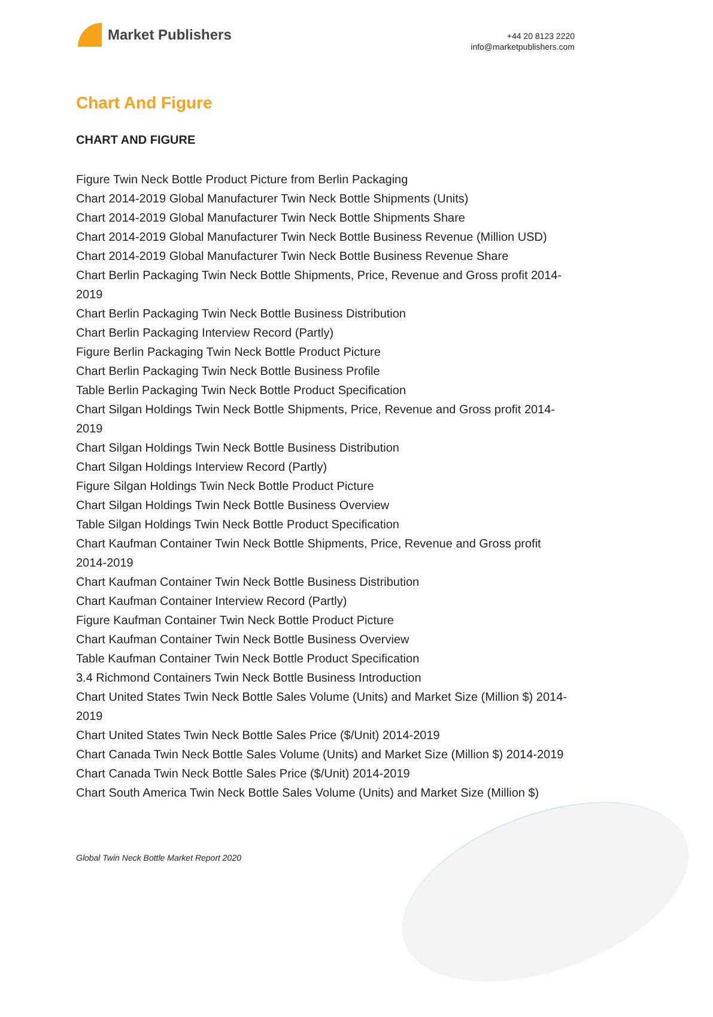Market Publishers
+44 20 8123 2220
info@marketpublishers.com
Chart And Figure
CHART AND FIGURE
Figure Twin Neck Bottle Product Picture from Berlin Packaging
Chart 2014-2019 Global Manufacturer Twin Neck Bottle Shipments (Units)
Chart 2014-2019 Global Manufacturer Twin Neck Bottle Shipments Share
Chart 2014-2019 Global Manufacturer Twin Neck Bottle Business Revenue (Million USD)
Chart 2014-2019 Global Manufacturer Twin Neck Bottle Business Revenue Share
Chart Berlin Packaging Twin Neck Bottle Shipments, Price, Revenue and Gross profit 2014-2019
Chart Berlin Packaging Twin Neck Bottle Business Distribution
Chart Berlin Packaging Interview Record (Partly)
Figure Berlin Packaging Twin Neck Bottle Product Picture
Chart Berlin Packaging Twin Neck Bottle Business Profile
Table Berlin Packaging Twin Neck Bottle Product Specification
Chart Silgan Holdings Twin Neck Bottle Shipments, Price, Revenue and Gross profit 2014-2019
Chart Silgan Holdings Twin Neck Bottle Business Distribution
Chart Silgan Holdings Interview Record (Partly)
Figure Silgan Holdings Twin Neck Bottle Product Picture
Chart Silgan Holdings Twin Neck Bottle Business Overview
Table Silgan Holdings Twin Neck Bottle Product Specification
Chart Kaufman Container Twin Neck Bottle Shipments, Price, Revenue and Gross profit 2014-2019
Chart Kaufman Container Twin Neck Bottle Business Distribution
Chart Kaufman Container Interview Record (Partly)
Figure Kaufman Container Twin Neck Bottle Product Picture
Chart Kaufman Container Twin Neck Bottle Business Overview
Table Kaufman Container Twin Neck Bottle Product Specification
3.4 Richmond Containers Twin Neck Bottle Business Introduction
Chart United States Twin Neck Bottle Sales Volume (Units) and Market Size (Million $) 2014-2019
Chart United States Twin Neck Bottle Sales Price ($/Unit) 2014-2019
Chart Canada Twin Neck Bottle Sales Volume (Units) and Market Size (Million $) 2014-2019
Chart Canada Twin Neck Bottle Sales Price ($/Unit) 2014-2019
Chart South America Twin Neck Bottle Sales Volume (Units) and Market Size (Million $)
Global Twin Neck Bottle Market Report 2020